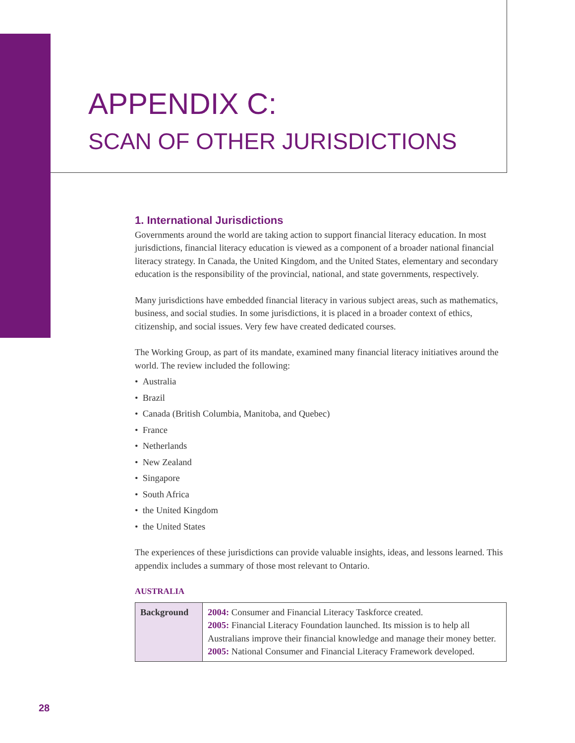APPENDIX C:
SCAN OF OTHER JURISDICTIONS
1. International Jurisdictions
Governments around the world are taking action to support financial literacy education. In most jurisdictions, financial literacy education is viewed as a component of a broader national financial literacy strategy. In Canada, the United Kingdom, and the United States, elementary and secondary education is the responsibility of the provincial, national, and state governments, respectively.
Many jurisdictions have embedded financial literacy in various subject areas, such as mathematics, business, and social studies. In some jurisdictions, it is placed in a broader context of ethics, citizenship, and social issues. Very few have created dedicated courses.
The Working Group, as part of its mandate, examined many financial literacy initiatives around the world. The review included the following:
• Australia
• Brazil
• Canada (British Columbia, Manitoba, and Quebec)
• France
• Netherlands
• New Zealand
• Singapore
• South Africa
• the United Kingdom
• the United States
The experiences of these jurisdictions can provide valuable insights, ideas, and lessons learned. This appendix includes a summary of those most relevant to Ontario.
AUSTRALIA
| Background | 2004: Consumer and Financial Literacy Taskforce created. 2005: Financial Literacy Foundation launched. Its mission is to help all Australians improve their financial knowledge and manage their money better. 2005: National Consumer and Financial Literacy Framework developed. |
28